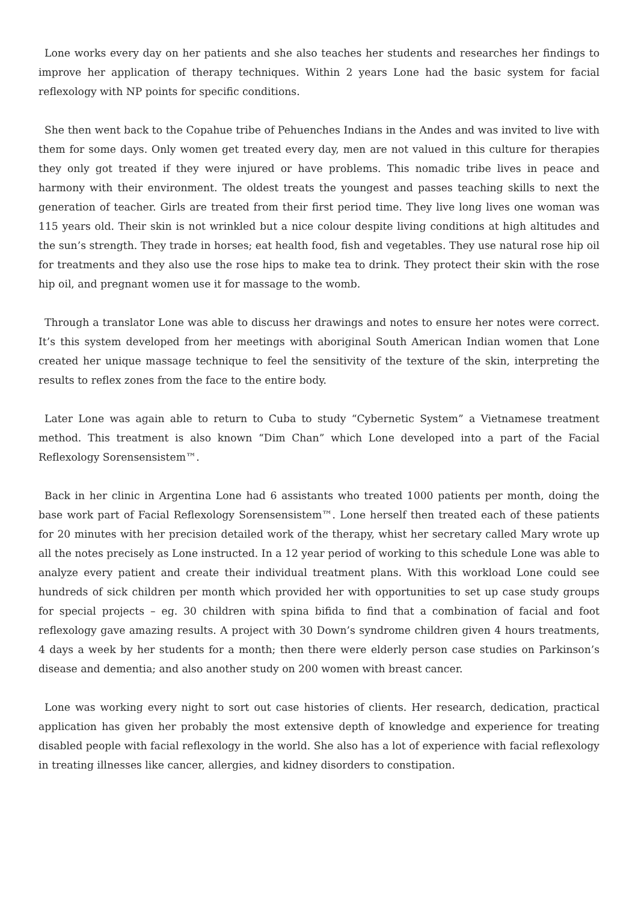Lone works every day on her patients and she also teaches her students and researches her findings to improve her application of therapy techniques. Within 2 years Lone had the basic system for facial reflexology with NP points for specific conditions.
She then went back to the Copahue tribe of Pehuenches Indians in the Andes and was invited to live with them for some days. Only women get treated every day, men are not valued in this culture for therapies they only got treated if they were injured or have problems. This nomadic tribe lives in peace and harmony with their environment. The oldest treats the youngest and passes teaching skills to next the generation of teacher. Girls are treated from their first period time. They live long lives one woman was 115 years old. Their skin is not wrinkled but a nice colour despite living conditions at high altitudes and the sun’s strength. They trade in horses; eat health food, fish and vegetables. They use natural rose hip oil for treatments and they also use the rose hips to make tea to drink. They protect their skin with the rose hip oil, and pregnant women use it for massage to the womb.
Through a translator Lone was able to discuss her drawings and notes to ensure her notes were correct. It’s this system developed from her meetings with aboriginal South American Indian women that Lone created her unique massage technique to feel the sensitivity of the texture of the skin, interpreting the results to reflex zones from the face to the entire body.
Later Lone was again able to return to Cuba to study “Cybernetic System” a Vietnamese treatment method. This treatment is also known “Dim Chan” which Lone developed into a part of the Facial Reflexology Sorensensistem™.
Back in her clinic in Argentina Lone had 6 assistants who treated 1000 patients per month, doing the base work part of Facial Reflexology Sorensensistem™. Lone herself then treated each of these patients for 20 minutes with her precision detailed work of the therapy, whist her secretary called Mary wrote up all the notes precisely as Lone instructed. In a 12 year period of working to this schedule Lone was able to analyze every patient and create their individual treatment plans. With this workload Lone could see hundreds of sick children per month which provided her with opportunities to set up case study groups for special projects – eg. 30 children with spina bifida to find that a combination of facial and foot reflexology gave amazing results. A project with 30 Down’s syndrome children given 4 hours treatments, 4 days a week by her students for a month; then there were elderly person case studies on Parkinson’s disease and dementia; and also another study on 200 women with breast cancer.
Lone was working every night to sort out case histories of clients. Her research, dedication, practical application has given her probably the most extensive depth of knowledge and experience for treating disabled people with facial reflexology in the world. She also has a lot of experience with facial reflexology in treating illnesses like cancer, allergies, and kidney disorders to constipation.